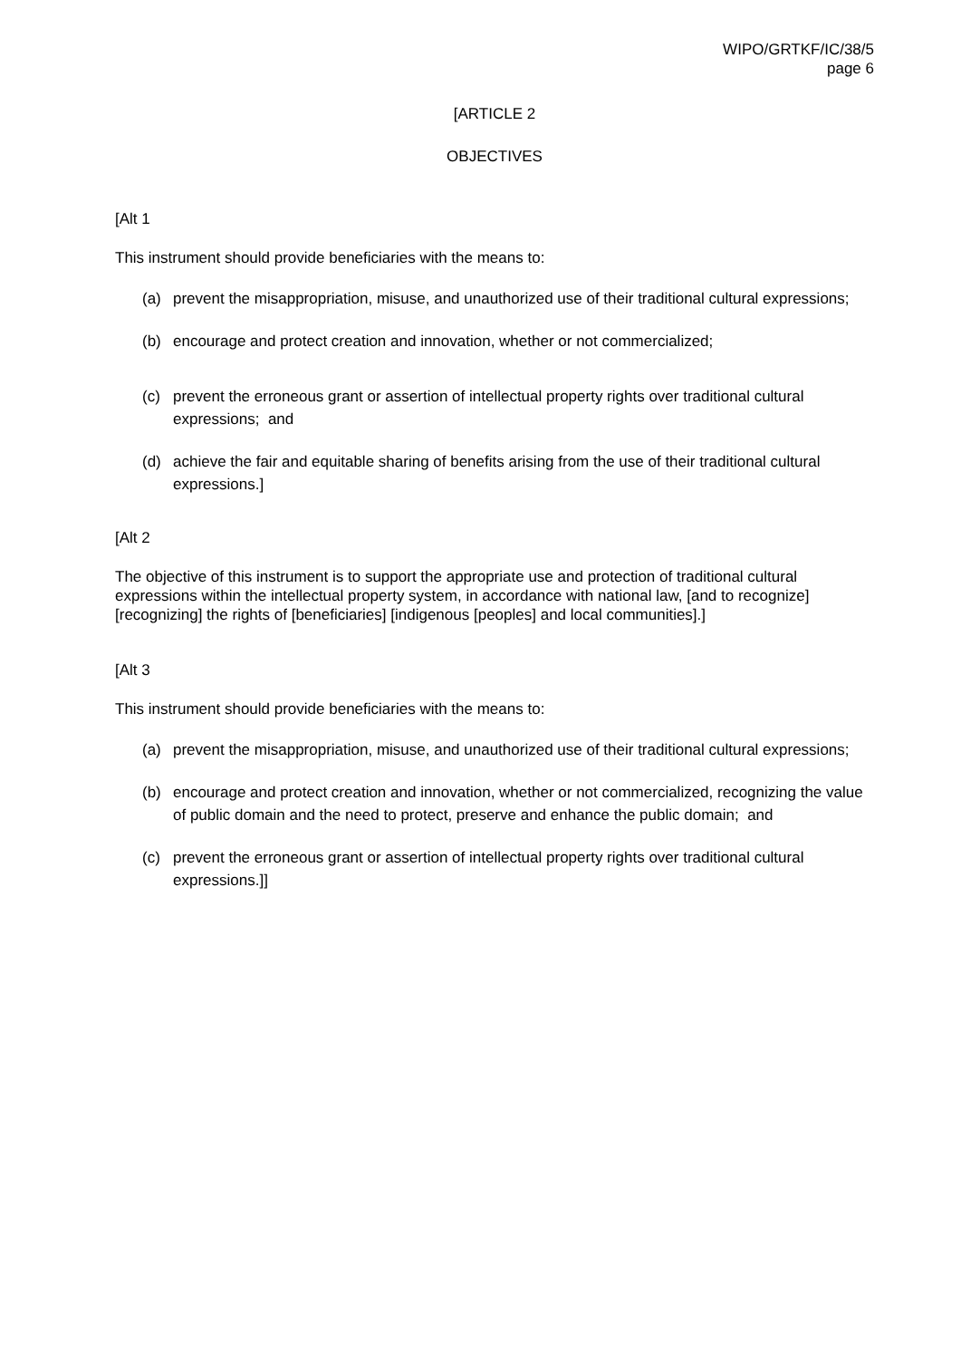WIPO/GRTKF/IC/38/5
page 6
[ARTICLE 2
OBJECTIVES
[Alt 1
This instrument should provide beneficiaries with the means to:
(a) prevent the misappropriation, misuse, and unauthorized use of their traditional cultural expressions;
(b) encourage and protect creation and innovation, whether or not commercialized;
(c) prevent the erroneous grant or assertion of intellectual property rights over traditional cultural expressions; and
(d) achieve the fair and equitable sharing of benefits arising from the use of their traditional cultural expressions.]
[Alt 2
The objective of this instrument is to support the appropriate use and protection of traditional cultural expressions within the intellectual property system, in accordance with national law, [and to recognize][recognizing] the rights of [beneficiaries] [indigenous [peoples] and local communities].]
[Alt 3
This instrument should provide beneficiaries with the means to:
(a) prevent the misappropriation, misuse, and unauthorized use of their traditional cultural expressions;
(b) encourage and protect creation and innovation, whether or not commercialized, recognizing the value of public domain and the need to protect, preserve and enhance the public domain; and
(c) prevent the erroneous grant or assertion of intellectual property rights over traditional cultural expressions.]]